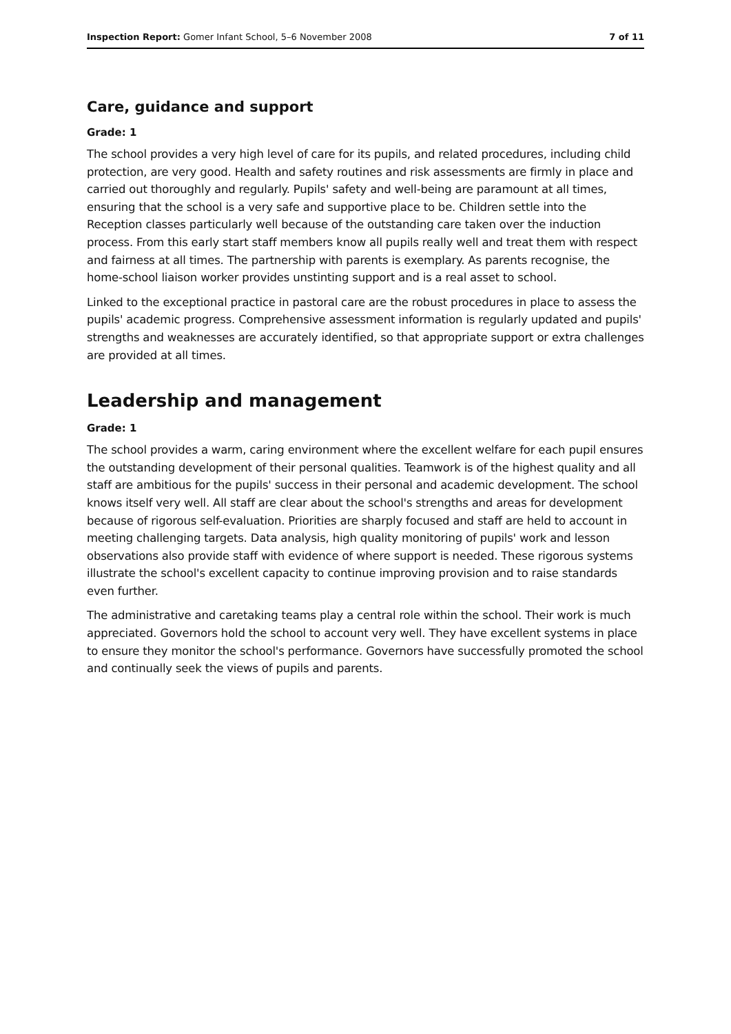Inspection Report: Gomer Infant School, 5–6 November 2008 7 of 11
Care, guidance and support
Grade: 1
The school provides a very high level of care for its pupils, and related procedures, including child protection, are very good. Health and safety routines and risk assessments are firmly in place and carried out thoroughly and regularly. Pupils' safety and well-being are paramount at all times, ensuring that the school is a very safe and supportive place to be. Children settle into the Reception classes particularly well because of the outstanding care taken over the induction process. From this early start staff members know all pupils really well and treat them with respect and fairness at all times. The partnership with parents is exemplary. As parents recognise, the home-school liaison worker provides unstinting support and is a real asset to school.
Linked to the exceptional practice in pastoral care are the robust procedures in place to assess the pupils' academic progress. Comprehensive assessment information is regularly updated and pupils' strengths and weaknesses are accurately identified, so that appropriate support or extra challenges are provided at all times.
Leadership and management
Grade: 1
The school provides a warm, caring environment where the excellent welfare for each pupil ensures the outstanding development of their personal qualities. Teamwork is of the highest quality and all staff are ambitious for the pupils' success in their personal and academic development. The school knows itself very well. All staff are clear about the school's strengths and areas for development because of rigorous self-evaluation. Priorities are sharply focused and staff are held to account in meeting challenging targets. Data analysis, high quality monitoring of pupils' work and lesson observations also provide staff with evidence of where support is needed. These rigorous systems illustrate the school's excellent capacity to continue improving provision and to raise standards even further.
The administrative and caretaking teams play a central role within the school. Their work is much appreciated. Governors hold the school to account very well. They have excellent systems in place to ensure they monitor the school's performance. Governors have successfully promoted the school and continually seek the views of pupils and parents.